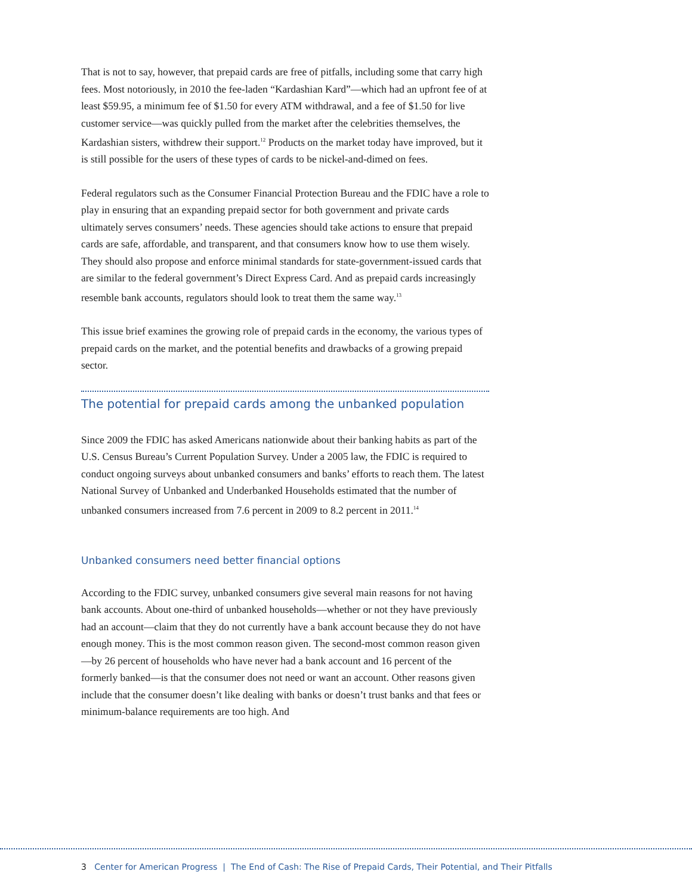That is not to say, however, that prepaid cards are free of pitfalls, including some that carry high fees. Most notoriously, in 2010 the fee-laden “Kardashian Kard”—which had an upfront fee of at least $59.95, a minimum fee of $1.50 for every ATM withdrawal, and a fee of $1.50 for live customer service—was quickly pulled from the market after the celebrities themselves, the Kardashian sisters, withdrew their support.<sup>12</sup> Products on the market today have improved, but it is still possible for the users of these types of cards to be nickel-and-dimed on fees.
Federal regulators such as the Consumer Financial Protection Bureau and the FDIC have a role to play in ensuring that an expanding prepaid sector for both government and private cards ultimately serves consumers’ needs. These agencies should take actions to ensure that prepaid cards are safe, affordable, and transparent, and that consumers know how to use them wisely. They should also propose and enforce minimal standards for state-government-issued cards that are similar to the federal government’s Direct Express Card. And as prepaid cards increasingly resemble bank accounts, regulators should look to treat them the same way.<sup>13</sup>
This issue brief examines the growing role of prepaid cards in the economy, the various types of prepaid cards on the market, and the potential benefits and drawbacks of a growing prepaid sector.
The potential for prepaid cards among the unbanked population
Since 2009 the FDIC has asked Americans nationwide about their banking habits as part of the U.S. Census Bureau’s Current Population Survey. Under a 2005 law, the FDIC is required to conduct ongoing surveys about unbanked consumers and banks’ efforts to reach them. The latest National Survey of Unbanked and Underbanked Households estimated that the number of unbanked consumers increased from 7.6 percent in 2009 to 8.2 percent in 2011.<sup>14</sup>
Unbanked consumers need better financial options
According to the FDIC survey, unbanked consumers give several main reasons for not having bank accounts. About one-third of unbanked households—whether or not they have previously had an account—claim that they do not currently have a bank account because they do not have enough money. This is the most common reason given. The second-most common reason given—by 26 percent of households who have never had a bank account and 16 percent of the formerly banked—is that the consumer does not need or want an account. Other reasons given include that the consumer doesn’t like dealing with banks or doesn’t trust banks and that fees or minimum-balance requirements are too high. And
3 Center for American Progress | The End of Cash: The Rise of Prepaid Cards, Their Potential, and Their Pitfalls